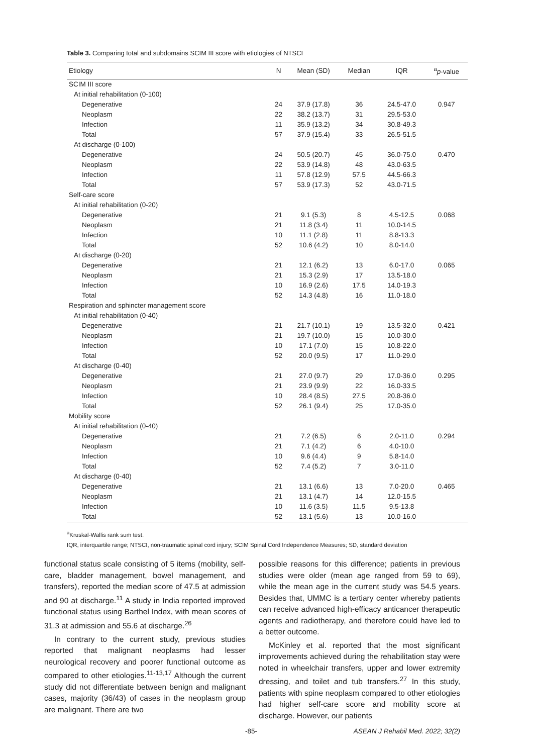Table 3. Comparing total and subdomains SCIM III score with etiologies of NTSCI
| Etiology | N | Mean (SD) | Median | IQR | <sup>a</sup> p -value |
| --- | --- | --- | --- | --- | --- |
| SCIM III score | | | | | |
| At initial rehabilitation (0-100) | | | | | |
| Degenerative | 24 | 37.9 (17.8) | 36 | 24.5-47.0 | 0.947 |
| Neoplasm | 22 | 38.2 (13.7) | 31 | 29.5-53.0 | |
| Infection | 11 | 35.9 (13.2) | 34 | 30.8-49.3 | |
| Total | 57 | 37.9 (15.4) | 33 | 26.5-51.5 | |
| At discharge (0-100) | | | | | |
| Degenerative | 24 | 50.5 (20.7) | 45 | 36.0-75.0 | 0.470 |
| Neoplasm | 22 | 53.9 (14.8) | 48 | 43.0-63.5 | |
| Infection | 11 | 57.8 (12.9) | 57.5 | 44.5-66.3 | |
| Total | 57 | 53.9 (17.3) | 52 | 43.0-71.5 | |
| Self-care score | | | | | |
| At initial rehabilitation (0-20) | | | | | |
| Degenerative | 21 | 9.1 (5.3) | 8 | 4.5-12.5 | 0.068 |
| Neoplasm | 21 | 11.8 (3.4) | 11 | 10.0-14.5 | |
| Infection | 10 | 11.1 (2.8) | 11 | 8.8-13.3 | |
| Total | 52 | 10.6 (4.2) | 10 | 8.0-14.0 | |
| At discharge (0-20) | | | | | |
| Degenerative | 21 | 12.1 (6.2) | 13 | 6.0-17.0 | 0.065 |
| Neoplasm | 21 | 15.3 (2.9) | 17 | 13.5-18.0 | |
| Infection | 10 | 16.9 (2.6) | 17.5 | 14.0-19.3 | |
| Total | 52 | 14.3 (4.8) | 16 | 11.0-18.0 | |
| Respiration and sphincter management score | | | | | |
| At initial rehabilitation (0-40) | | | | | |
| Degenerative | 21 | 21.7 (10.1) | 19 | 13.5-32.0 | 0.421 |
| Neoplasm | 21 | 19.7 (10.0) | 15 | 10.0-30.0 | |
| Infection | 10 | 17.1 (7.0) | 15 | 10.8-22.0 | |
| Total | 52 | 20.0 (9.5) | 17 | 11.0-29.0 | |
| At discharge (0-40) | | | | | |
| Degenerative | 21 | 27.0 (9.7) | 29 | 17.0-36.0 | 0.295 |
| Neoplasm | 21 | 23.9 (9.9) | 22 | 16.0-33.5 | |
| Infection | 10 | 28.4 (8.5) | 27.5 | 20.8-36.0 | |
| Total | 52 | 26.1 (9.4) | 25 | 17.0-35.0 | |
| Mobility score | | | | | |
| At initial rehabilitation (0-40) | | | | | |
| Degenerative | 21 | 7.2 (6.5) | 6 | 2.0-11.0 | 0.294 |
| Neoplasm | 21 | 7.1 (4.2) | 6 | 4.0-10.0 | |
| Infection | 10 | 9.6 (4.4) | 9 | 5.8-14.0 | |
| Total | 52 | 7.4 (5.2) | 7 | 3.0-11.0 | |
| At discharge (0-40) | | | | | |
| Degenerative | 21 | 13.1 (6.6) | 13 | 7.0-20.0 | 0.465 |
| Neoplasm | 21 | 13.1 (4.7) | 14 | 12.0-15.5 | |
| Infection | 10 | 11.6 (3.5) | 11.5 | 9.5-13.8 | |
| Total | 52 | 13.1 (5.6) | 13 | 10.0-16.0 | |
<sup>a</sup> Kruskal-Wallis rank sum test.
IQR, interquartile range; NTSCI, non-traumatic spinal cord injury; SCIM Spinal Cord Independence Measures; SD, standard deviation
functional status scale consisting of 5 items (mobility, self-care, bladder management, bowel management, and transfers), reported the median score of 47.5 at admission and 90 at discharge.<sup>11</sup> A study in India reported improved functional status using Barthel Index, with mean scores of 31.3 at admission and 55.6 at discharge.<sup>26</sup>
In contrary to the current study, previous studies reported that malignant neoplasms had lesser neurological recovery and poorer functional outcome as compared to other etiologies.<sup>11-13,17</sup> Although the current study did not differentiate between benign and malignant cases, majority (36/43) of cases in the neoplasm group are malignant. There are two
possible reasons for this difference; patients in previous studies were older (mean age ranged from 59 to 69), while the mean age in the current study was 54.5 years. Besides that, UMMC is a tertiary center whereby patients can receive advanced high-efficacy anticancer therapeutic agents and radiotherapy, and therefore could have led to a better outcome.
McKinley et al. reported that the most significant improvements achieved during the rehabilitation stay were noted in wheelchair transfers, upper and lower extremity dressing, and toilet and tub transfers.<sup>27</sup> In this study, patients with spine neoplasm compared to other etiologies had higher self-care score and mobility score at discharge. However, our patients
-85- ASEAN J Rehabil Med. 2022; 32(2)